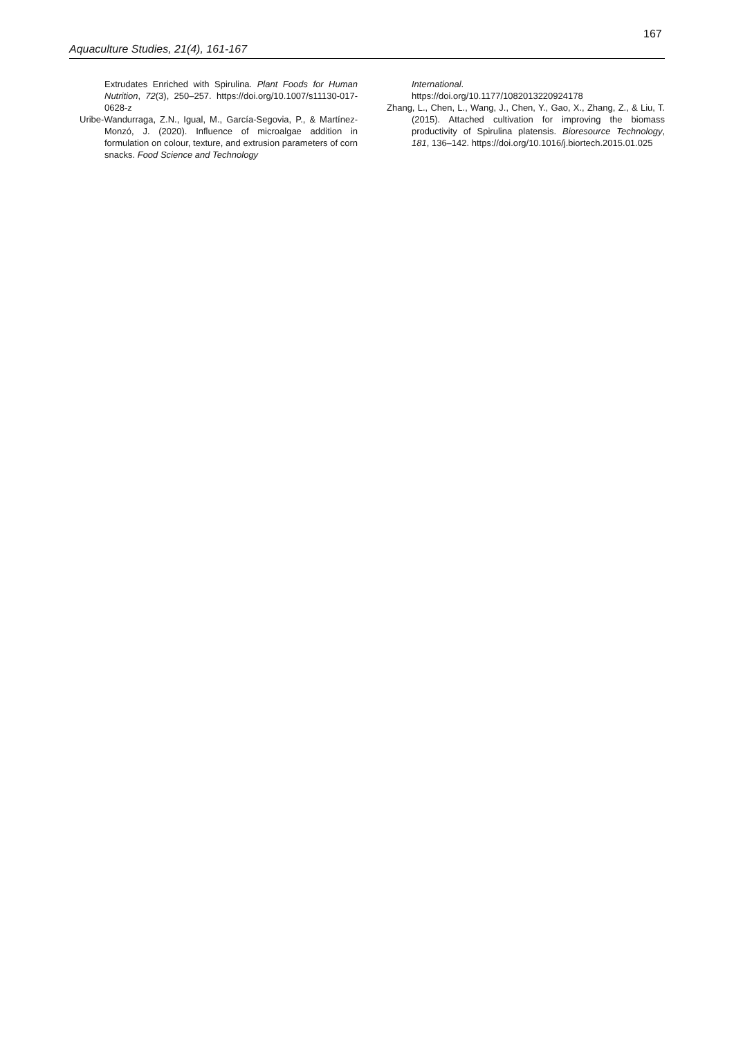167
Aquaculture Studies, 21(4), 161-167
Extrudates Enriched with Spirulina. Plant Foods for Human Nutrition, 72(3), 250–257. https://doi.org/10.1007/s11130-017-0628-z
Uribe-Wandurraga, Z.N., Igual, M., García-Segovia, P., & Martínez-Monzó, J. (2020). Influence of microalgae addition in formulation on colour, texture, and extrusion parameters of corn snacks. Food Science and Technology
International.
https://doi.org/10.1177/1082013220924178
Zhang, L., Chen, L., Wang, J., Chen, Y., Gao, X., Zhang, Z., & Liu, T. (2015). Attached cultivation for improving the biomass productivity of Spirulina platensis. Bioresource Technology, 181, 136–142. https://doi.org/10.1016/j.biortech.2015.01.025